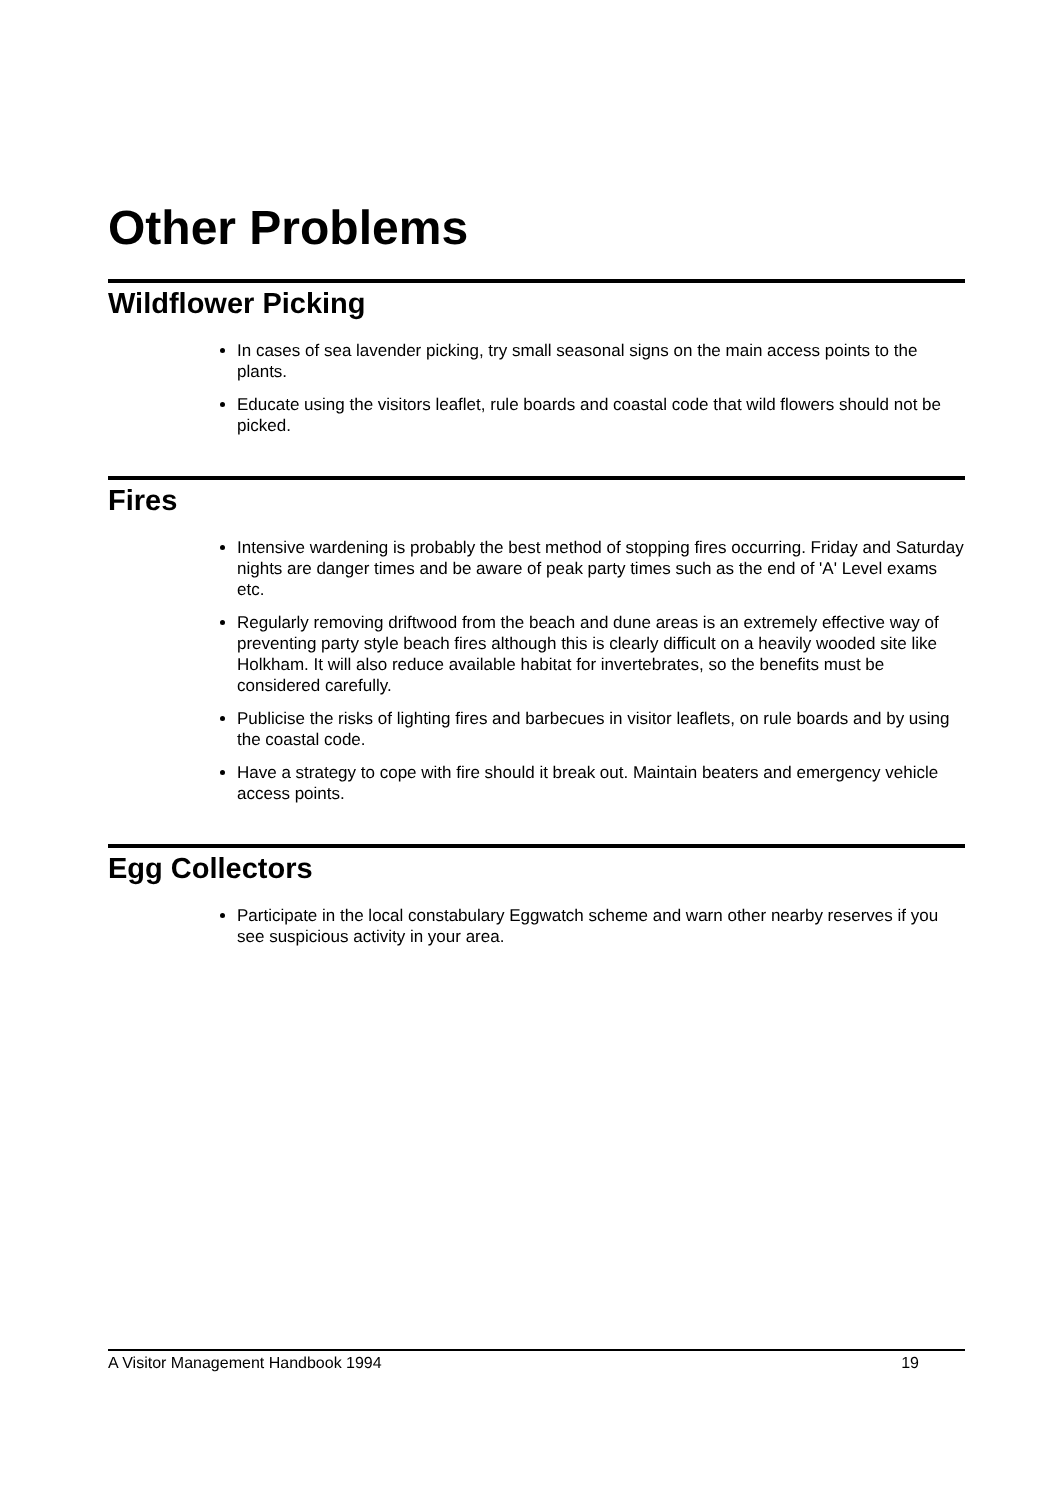Other Problems
Wildflower Picking
In cases of sea lavender picking, try small seasonal signs on the main access points to the plants.
Educate using the visitors leaflet, rule boards and coastal code that wild flowers should not be picked.
Fires
Intensive wardening is probably the best method of stopping fires occurring. Friday and Saturday nights are danger times and be aware of peak party times such as the end of 'A' Level exams etc.
Regularly removing driftwood from the beach and dune areas is an extremely effective way of preventing party style beach fires although this is clearly difficult on a heavily wooded site like Holkham. It will also reduce available habitat for invertebrates, so the benefits must be considered carefully.
Publicise the risks of lighting fires and barbecues in visitor leaflets, on rule boards and by using the coastal code.
Have a strategy to cope with fire should it break out. Maintain beaters and emergency vehicle access points.
Egg Collectors
Participate in the local constabulary Eggwatch scheme and warn other nearby reserves if you see suspicious activity in your area.
A Visitor Management Handbook 1994 19